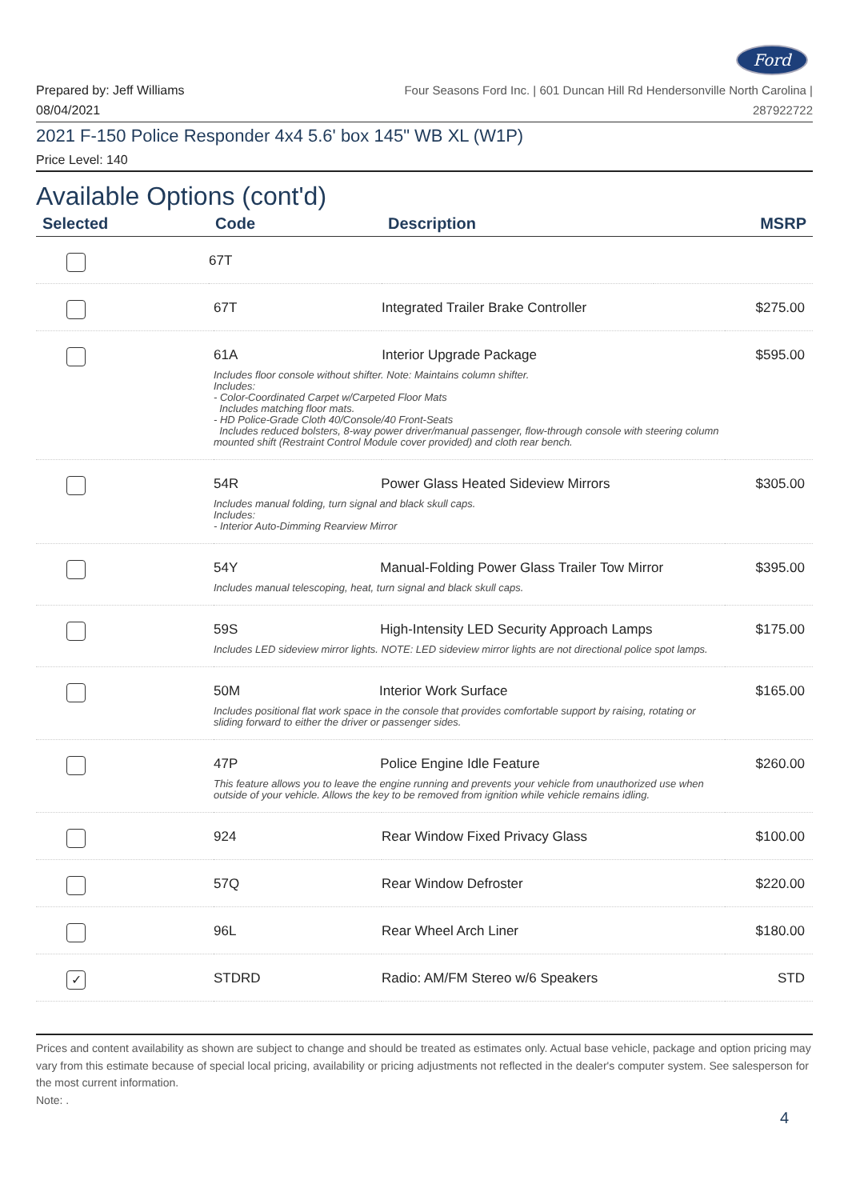Ford
Prepared by: Jeff Williams
08/04/2021
Four Seasons Ford Inc. | 601 Duncan Hill Rd Hendersonville North Carolina |
287922722
2021 F-150 Police Responder 4x4 5.6' box 145" WB XL (W1P)
Price Level: 140
Available Options (cont'd)
| Selected | Code | Description | MSRP |
| --- | --- | --- | --- |
| | 67T | | |
| | 67T | Integrated Trailer Brake Controller | $275.00 |
| | 61A Interior Upgrade Package Includes floor console without shifter. Note: Maintains column shifter. Includes: - Color-Coordinated Carpet w/Carpeted Floor Mats Includes matching floor mats. - HD Police-Grade Cloth 40/Console/40 Front-Seats Includes reduced bolsters, 8-way power driver/manual passenger, flow-through console with steering column mounted shift (Restraint Control Module cover provided) and cloth rear bench. | | $595.00 |
| | 54R Power Glass Heated Sideview Mirrors Includes manual folding, turn signal and black skull caps. Includes: - Interior Auto-Dimming Rearview Mirror | | $305.00 |
| | 54Y Manual-Folding Power Glass Trailer Tow Mirror Includes manual telescoping, heat, turn signal and black skull caps. | | $395.00 |
| | 59S High-Intensity LED Security Approach Lamps Includes LED sideview mirror lights. NOTE: LED sideview mirror lights are not directional police spot lamps. | | $175.00 |
| | 50M Interior Work Surface Includes positional flat work space in the console that provides comfortable support by raising, rotating or sliding forward to either the driver or passenger sides. | | $165.00 |
| | 47P Police Engine Idle Feature This feature allows you to leave the engine running and prevents your vehicle from unauthorized use when outside of your vehicle. Allows the key to be removed from ignition while vehicle remains idling. | | $260.00 |
| | 924 | Rear Window Fixed Privacy Glass | $100.00 |
| | 57Q | Rear Window Defroster | $220.00 |
| | 96L | Rear Wheel Arch Liner | $180.00 |
| ✓ | STDRD | Radio: AM/FM Stereo w/6 Speakers | STD |
Prices and content availability as shown are subject to change and should be treated as estimates only. Actual base vehicle, package and option pricing may vary from this estimate because of special local pricing, availability or pricing adjustments not reflected in the dealer's computer system. See salesperson for the most current information.
Note: .
4